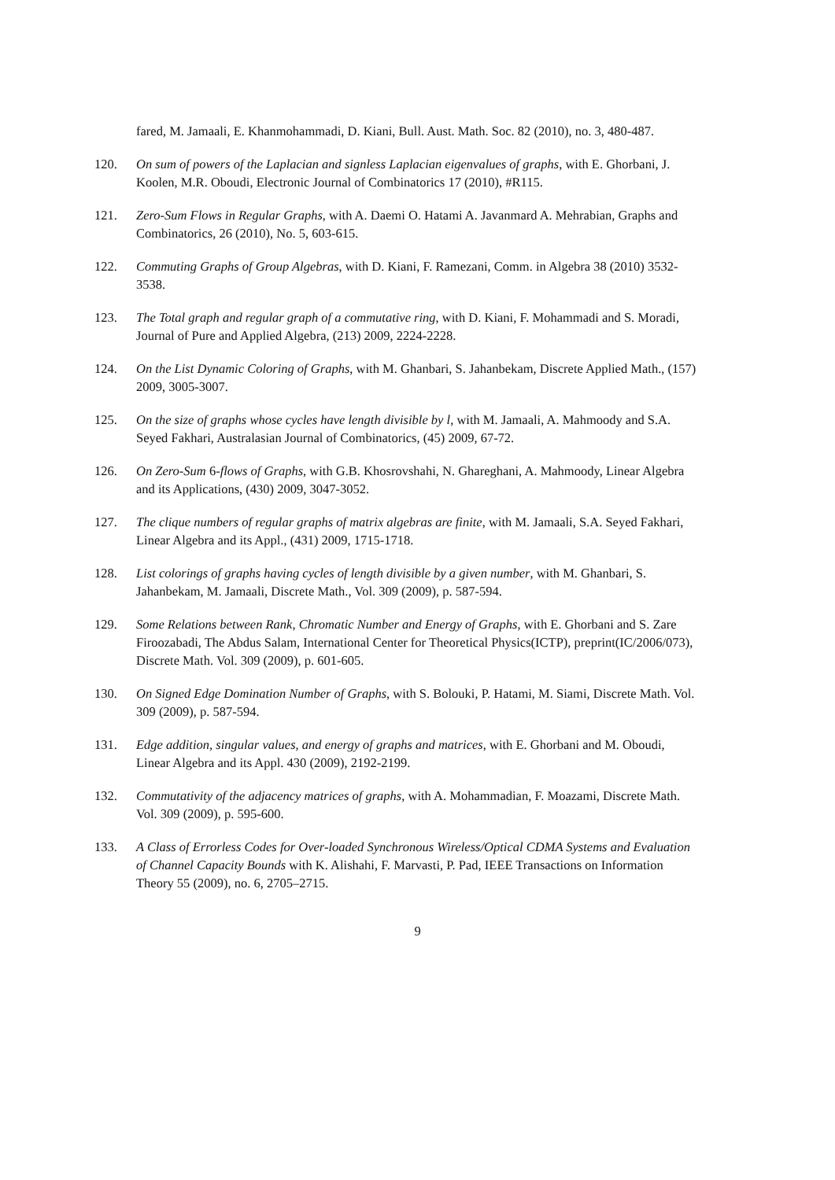fared, M. Jamaali, E. Khanmohammadi, D. Kiani, Bull. Aust. Math. Soc. 82 (2010), no. 3, 480-487.
120. On sum of powers of the Laplacian and signless Laplacian eigenvalues of graphs, with E. Ghorbani, J. Koolen, M.R. Oboudi, Electronic Journal of Combinatorics 17 (2010), #R115.
121. Zero-Sum Flows in Regular Graphs, with A. Daemi O. Hatami A. Javanmard A. Mehrabian, Graphs and Combinatorics, 26 (2010), No. 5, 603-615.
122. Commuting Graphs of Group Algebras, with D. Kiani, F. Ramezani, Comm. in Algebra 38 (2010) 3532-3538.
123. The Total graph and regular graph of a commutative ring, with D. Kiani, F. Mohammadi and S. Moradi, Journal of Pure and Applied Algebra, (213) 2009, 2224-2228.
124. On the List Dynamic Coloring of Graphs, with M. Ghanbari, S. Jahanbekam, Discrete Applied Math., (157) 2009, 3005-3007.
125. On the size of graphs whose cycles have length divisible by l, with M. Jamaali, A. Mahmoody and S.A. Seyed Fakhari, Australasian Journal of Combinatorics, (45) 2009, 67-72.
126. On Zero-Sum 6-flows of Graphs, with G.B. Khosrovshahi, N. Ghareghani, A. Mahmoody, Linear Algebra and its Applications, (430) 2009, 3047-3052.
127. The clique numbers of regular graphs of matrix algebras are finite, with M. Jamaali, S.A. Seyed Fakhari, Linear Algebra and its Appl., (431) 2009, 1715-1718.
128. List colorings of graphs having cycles of length divisible by a given number, with M. Ghanbari, S. Jahanbekam, M. Jamaali, Discrete Math., Vol. 309 (2009), p. 587-594.
129. Some Relations between Rank, Chromatic Number and Energy of Graphs, with E. Ghorbani and S. Zare Firoozabadi, The Abdus Salam, International Center for Theoretical Physics(ICTP), preprint(IC/2006/073), Discrete Math. Vol. 309 (2009), p. 601-605.
130. On Signed Edge Domination Number of Graphs, with S. Bolouki, P. Hatami, M. Siami, Discrete Math. Vol. 309 (2009), p. 587-594.
131. Edge addition, singular values, and energy of graphs and matrices, with E. Ghorbani and M. Oboudi, Linear Algebra and its Appl. 430 (2009), 2192-2199.
132. Commutativity of the adjacency matrices of graphs, with A. Mohammadian, F. Moazami, Discrete Math. Vol. 309 (2009), p. 595-600.
133. A Class of Errorless Codes for Over-loaded Synchronous Wireless/Optical CDMA Systems and Evaluation of Channel Capacity Bounds with K. Alishahi, F. Marvasti, P. Pad, IEEE Transactions on Information Theory 55 (2009), no. 6, 2705–2715.
9